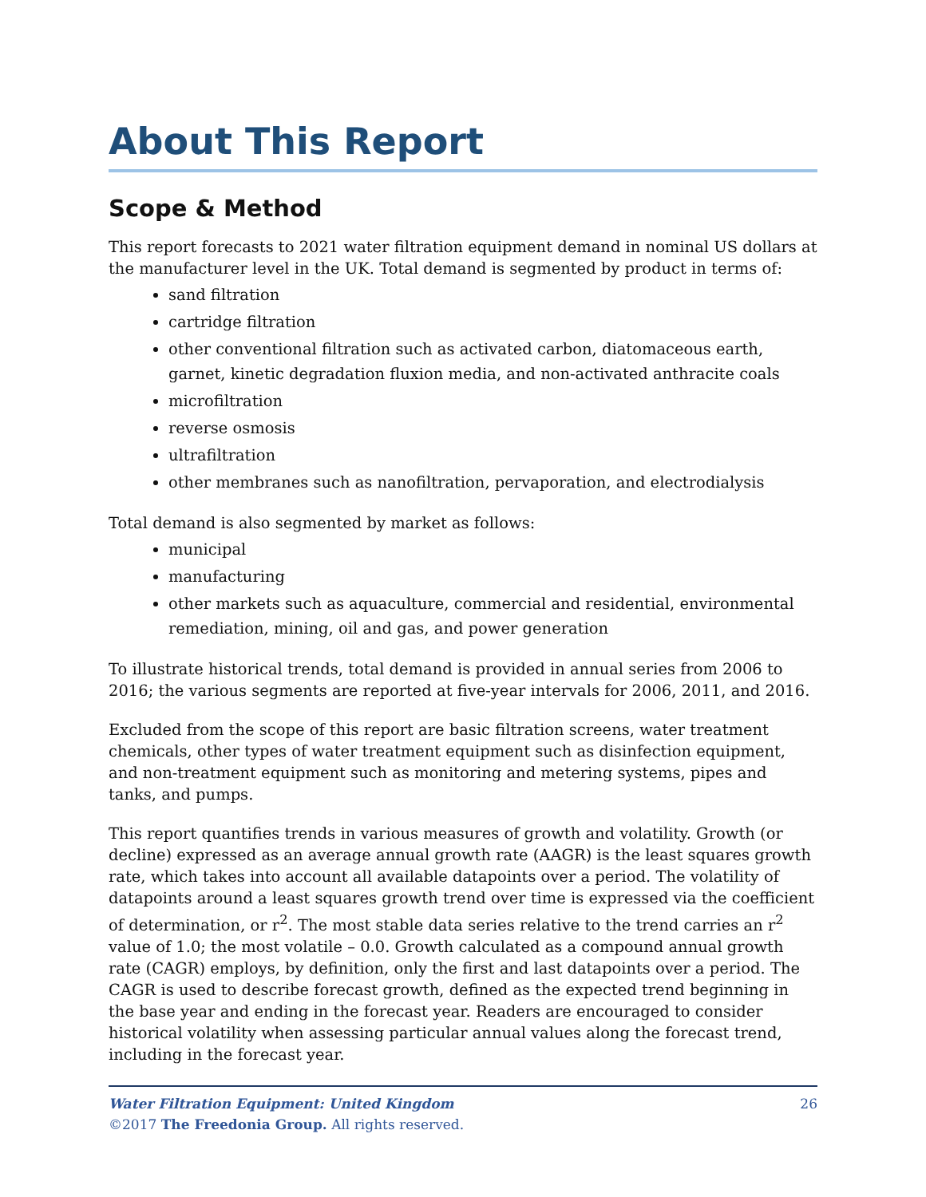About This Report
Scope & Method
This report forecasts to 2021 water filtration equipment demand in nominal US dollars at the manufacturer level in the UK. Total demand is segmented by product in terms of:
sand filtration
cartridge filtration
other conventional filtration such as activated carbon, diatomaceous earth, garnet, kinetic degradation fluxion media, and non-activated anthracite coals
microfiltration
reverse osmosis
ultrafiltration
other membranes such as nanofiltration, pervaporation, and electrodialysis
Total demand is also segmented by market as follows:
municipal
manufacturing
other markets such as aquaculture, commercial and residential, environmental remediation, mining, oil and gas, and power generation
To illustrate historical trends, total demand is provided in annual series from 2006 to 2016; the various segments are reported at five-year intervals for 2006, 2011, and 2016.
Excluded from the scope of this report are basic filtration screens, water treatment chemicals, other types of water treatment equipment such as disinfection equipment, and non-treatment equipment such as monitoring and metering systems, pipes and tanks, and pumps.
This report quantifies trends in various measures of growth and volatility. Growth (or decline) expressed as an average annual growth rate (AAGR) is the least squares growth rate, which takes into account all available datapoints over a period. The volatility of datapoints around a least squares growth trend over time is expressed via the coefficient of determination, or r<sup>2</sup>. The most stable data series relative to the trend carries an r<sup>2</sup> value of 1.0; the most volatile – 0.0. Growth calculated as a compound annual growth rate (CAGR) employs, by definition, only the first and last datapoints over a period. The CAGR is used to describe forecast growth, defined as the expected trend beginning in the base year and ending in the forecast year. Readers are encouraged to consider historical volatility when assessing particular annual values along the forecast trend, including in the forecast year.
Water Filtration Equipment: United Kingdom
©2017 The Freedonia Group. All rights reserved.
26